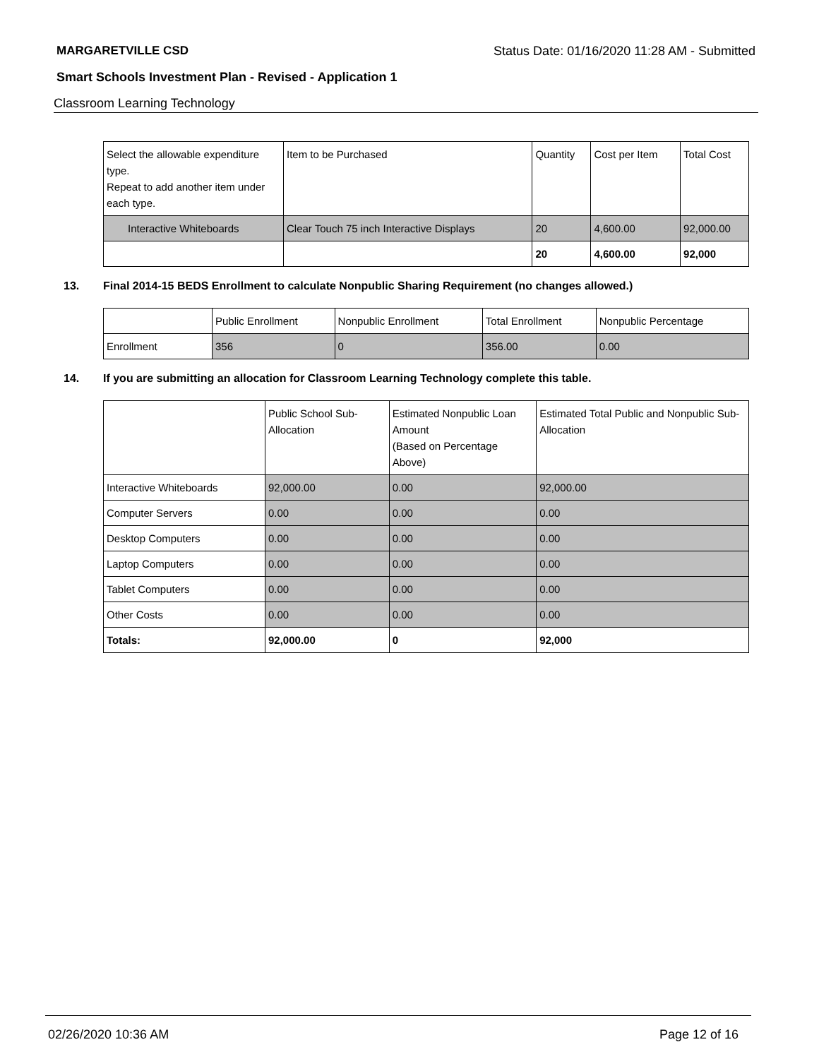MARGARETVILLE CSD Status Date: 01/16/2020 11:28 AM - Submitted
Smart Schools Investment Plan - Revised - Application 1
Classroom Learning Technology
| Select the allowable expenditure type. Repeat to add another item under each type. | Item to be Purchased | Quantity | Cost per Item | Total Cost |
| --- | --- | --- | --- | --- |
| Interactive Whiteboards | Clear Touch 75 inch Interactive Displays | 20 | 4,600.00 | 92,000.00 |
| | | 20 | 4,600.00 | 92,000 |
13. Final 2014-15 BEDS Enrollment to calculate Nonpublic Sharing Requirement (no changes allowed.)
| | Public Enrollment | Nonpublic Enrollment | Total Enrollment | Nonpublic Percentage |
| --- | --- | --- | --- | --- |
| Enrollment | 356 | 0 | 356.00 | 0.00 |
14. If you are submitting an allocation for Classroom Learning Technology complete this table.
| | Public School Sub-Allocation | Estimated Nonpublic Loan Amount (Based on Percentage Above) | Estimated Total Public and Nonpublic Sub-Allocation |
| --- | --- | --- | --- |
| Interactive Whiteboards | 92,000.00 | 0.00 | 92,000.00 |
| Computer Servers | 0.00 | 0.00 | 0.00 |
| Desktop Computers | 0.00 | 0.00 | 0.00 |
| Laptop Computers | 0.00 | 0.00 | 0.00 |
| Tablet Computers | 0.00 | 0.00 | 0.00 |
| Other Costs | 0.00 | 0.00 | 0.00 |
| Totals: | 92,000.00 | 0 | 92,000 |
02/26/2020 10:36 AM Page 12 of 16